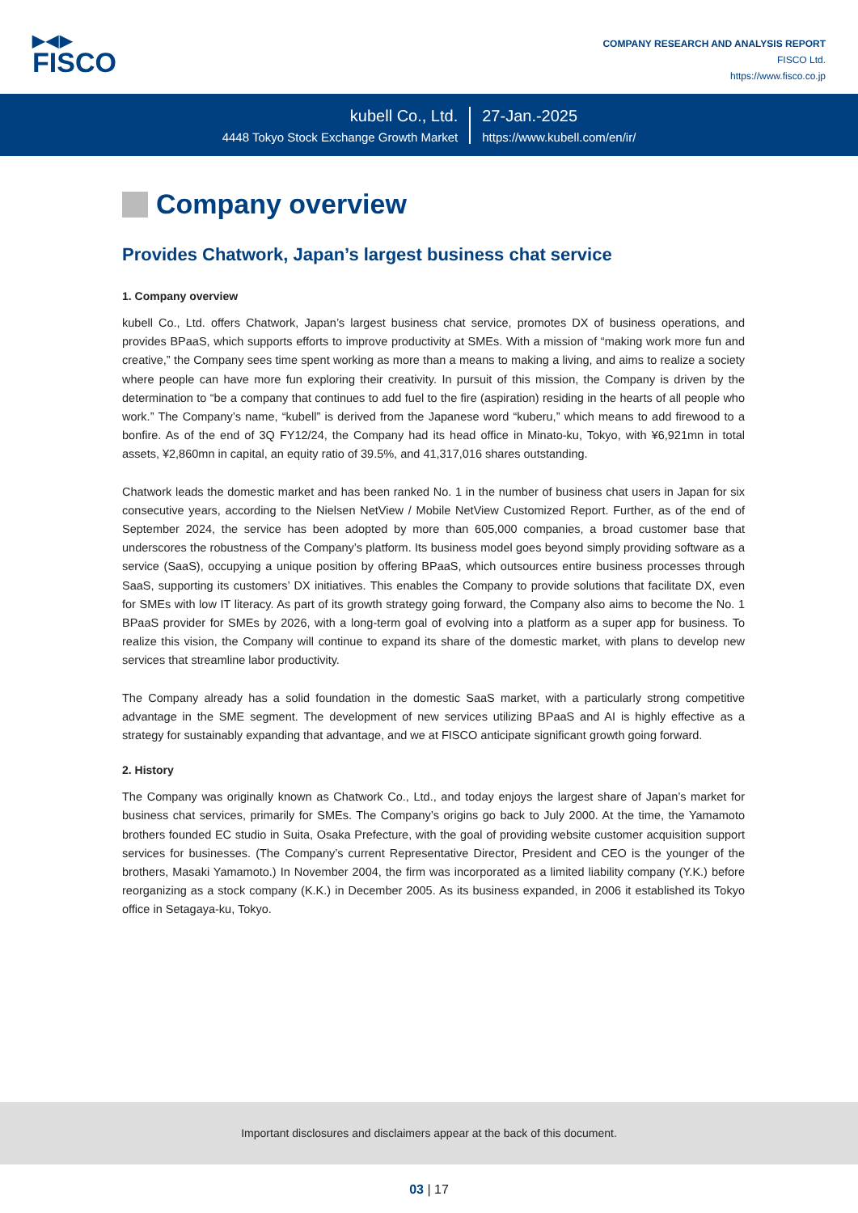▶◀▶
FISCO
COMPANY RESEARCH AND ANALYSIS REPORT
FISCO Ltd.
https://www.fisco.co.jp
kubell Co., Ltd.
4448 Tokyo Stock Exchange Growth Market
27-Jan.-2025
https://www.kubell.com/en/ir/
Company overview
Provides Chatwork, Japan’s largest business chat service
1. Company overview
kubell Co., Ltd. offers Chatwork, Japan’s largest business chat service, promotes DX of business operations, and provides BPaaS, which supports efforts to improve productivity at SMEs. With a mission of “making work more fun and creative,” the Company sees time spent working as more than a means to making a living, and aims to realize a society where people can have more fun exploring their creativity. In pursuit of this mission, the Company is driven by the determination to “be a company that continues to add fuel to the fire (aspiration) residing in the hearts of all people who work.” The Company’s name, “kubell” is derived from the Japanese word “kuberu,” which means to add firewood to a bonfire. As of the end of 3Q FY12/24, the Company had its head office in Minato-ku, Tokyo, with ¥6,921mn in total assets, ¥2,860mn in capital, an equity ratio of 39.5%, and 41,317,016 shares outstanding.
Chatwork leads the domestic market and has been ranked No. 1 in the number of business chat users in Japan for six consecutive years, according to the Nielsen NetView / Mobile NetView Customized Report. Further, as of the end of September 2024, the service has been adopted by more than 605,000 companies, a broad customer base that underscores the robustness of the Company’s platform. Its business model goes beyond simply providing software as a service (SaaS), occupying a unique position by offering BPaaS, which outsources entire business processes through SaaS, supporting its customers’ DX initiatives. This enables the Company to provide solutions that facilitate DX, even for SMEs with low IT literacy. As part of its growth strategy going forward, the Company also aims to become the No. 1 BPaaS provider for SMEs by 2026, with a long-term goal of evolving into a platform as a super app for business. To realize this vision, the Company will continue to expand its share of the domestic market, with plans to develop new services that streamline labor productivity.
The Company already has a solid foundation in the domestic SaaS market, with a particularly strong competitive advantage in the SME segment. The development of new services utilizing BPaaS and AI is highly effective as a strategy for sustainably expanding that advantage, and we at FISCO anticipate significant growth going forward.
2. History
The Company was originally known as Chatwork Co., Ltd., and today enjoys the largest share of Japan’s market for business chat services, primarily for SMEs. The Company’s origins go back to July 2000. At the time, the Yamamoto brothers founded EC studio in Suita, Osaka Prefecture, with the goal of providing website customer acquisition support services for businesses. (The Company’s current Representative Director, President and CEO is the younger of the brothers, Masaki Yamamoto.) In November 2004, the firm was incorporated as a limited liability company (Y.K.) before reorganizing as a stock company (K.K.) in December 2005. As its business expanded, in 2006 it established its Tokyo office in Setagaya-ku, Tokyo.
Important disclosures and disclaimers appear at the back of this document.
03 | 17